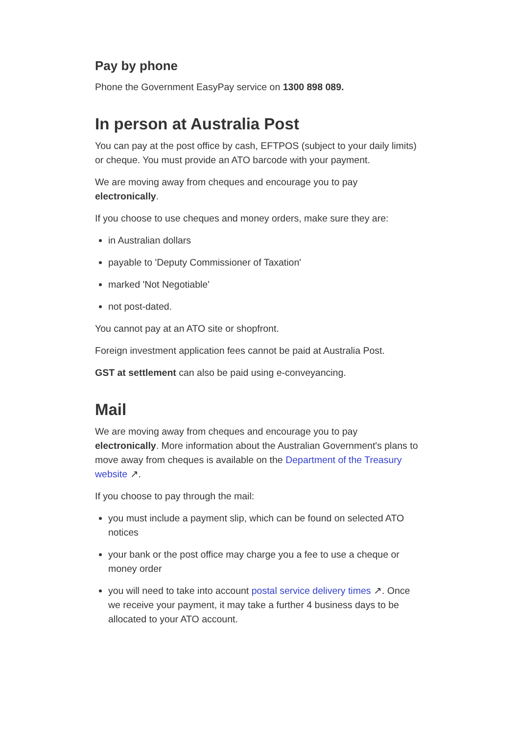Pay by phone
Phone the Government EasyPay service on 1300 898 089.
In person at Australia Post
You can pay at the post office by cash, EFTPOS (subject to your daily limits) or cheque. You must provide an ATO barcode with your payment.
We are moving away from cheques and encourage you to pay electronically.
If you choose to use cheques and money orders, make sure they are:
in Australian dollars
payable to 'Deputy Commissioner of Taxation'
marked 'Not Negotiable'
not post-dated.
You cannot pay at an ATO site or shopfront.
Foreign investment application fees cannot be paid at Australia Post.
GST at settlement can also be paid using e-conveyancing.
Mail
We are moving away from cheques and encourage you to pay electronically. More information about the Australian Government's plans to move away from cheques is available on the Department of the Treasury website ↗.
If you choose to pay through the mail:
you must include a payment slip, which can be found on selected ATO notices
your bank or the post office may charge you a fee to use a cheque or money order
you will need to take into account postal service delivery times ↗. Once we receive your payment, it may take a further 4 business days to be allocated to your ATO account.